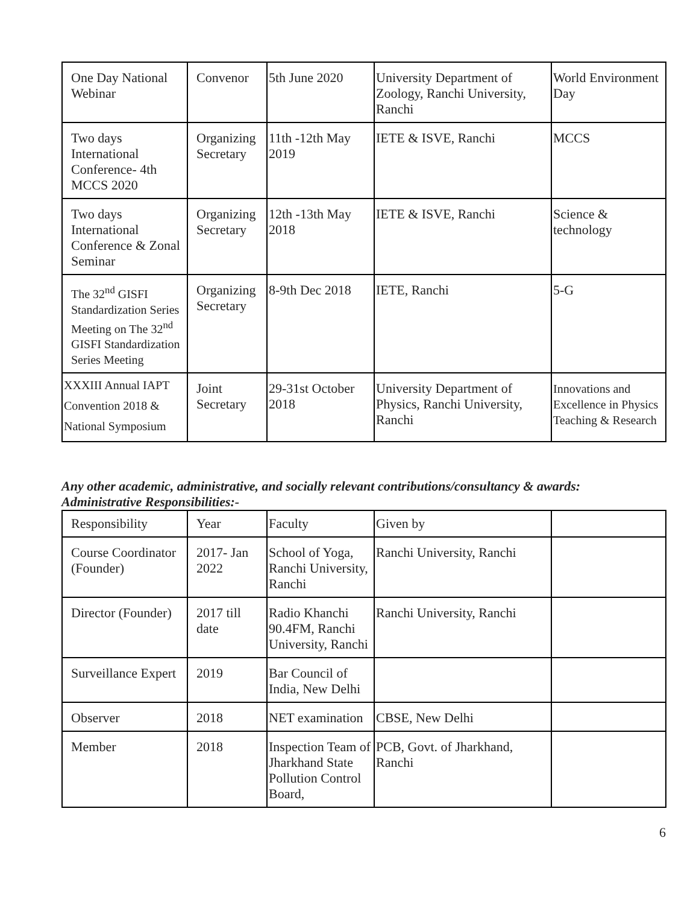| One Day National Webinar | Convenor | 5th June 2020 | University Department of Zoology, Ranchi University, Ranchi | World Environment Day |
| Two days International Conference- 4th MCCS 2020 | Organizing Secretary | 11th -12th May 2019 | IETE & ISVE, Ranchi | MCCS |
| Two days International Conference & Zonal Seminar | Organizing Secretary | 12th -13th May 2018 | IETE & ISVE, Ranchi | Science & technology |
| The 32<sup>nd</sup> GISFI Standardization Series Meeting on The 32<sup>nd</sup> GISFI Standardization Series Meeting | Organizing Secretary | 8-9th Dec 2018 | IETE, Ranchi | 5-G |
| XXXIII Annual IAPT Convention 2018 & National Symposium | Joint Secretary | 29-31st October 2018 | University Department of Physics, Ranchi University, Ranchi | Innovations and Excellence in Physics Teaching & Research |
Any other academic, administrative, and socially relevant contributions/consultancy & awards:
Administrative Responsibilities:-
| Responsibility | Year | Faculty | Given by | |
| Course Coordinator (Founder) | 2017- Jan 2022 | School of Yoga, Ranchi University, Ranchi | Ranchi University, Ranchi | |
| Director (Founder) | 2017 till date | Radio Khanchi 90.4FM, Ranchi University, Ranchi | Ranchi University, Ranchi | |
| Surveillance Expert | 2019 | Bar Council of India, New Delhi | | |
| Observer | 2018 | NET examination | CBSE, New Delhi | |
| Member | 2018 | Inspection Team of Jharkhand State Pollution Control Board, | PCB, Govt. of Jharkhand, Ranchi | |
6